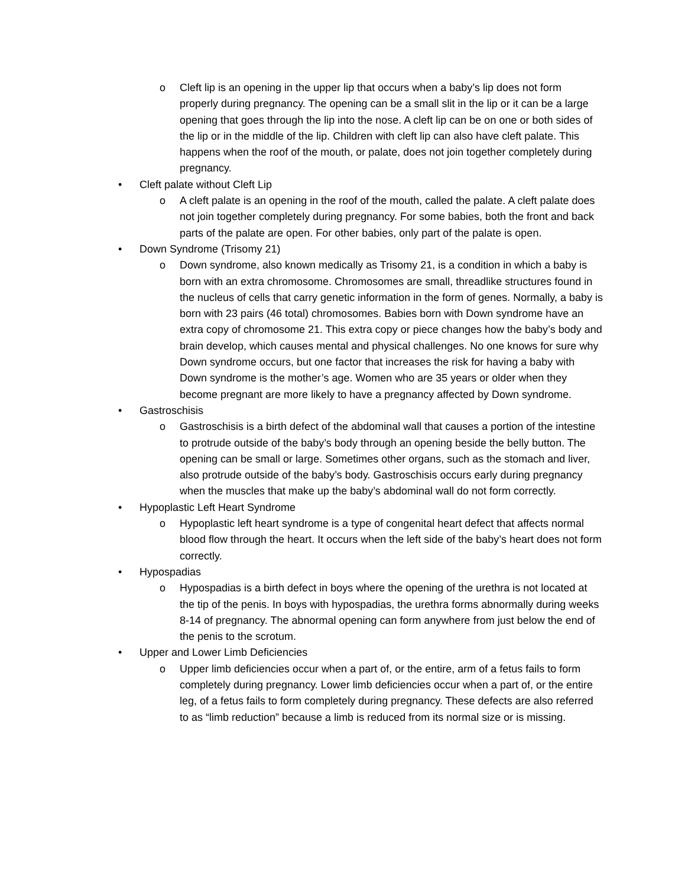o Cleft lip is an opening in the upper lip that occurs when a baby’s lip does not form properly during pregnancy. The opening can be a small slit in the lip or it can be a large opening that goes through the lip into the nose. A cleft lip can be on one or both sides of the lip or in the middle of the lip. Children with cleft lip can also have cleft palate. This happens when the roof of the mouth, or palate, does not join together completely during pregnancy.
• Cleft palate without Cleft Lip
o A cleft palate is an opening in the roof of the mouth, called the palate. A cleft palate does not join together completely during pregnancy. For some babies, both the front and back parts of the palate are open. For other babies, only part of the palate is open.
• Down Syndrome (Trisomy 21)
o Down syndrome, also known medically as Trisomy 21, is a condition in which a baby is born with an extra chromosome. Chromosomes are small, threadlike structures found in the nucleus of cells that carry genetic information in the form of genes. Normally, a baby is born with 23 pairs (46 total) chromosomes. Babies born with Down syndrome have an extra copy of chromosome 21. This extra copy or piece changes how the baby’s body and brain develop, which causes mental and physical challenges. No one knows for sure why Down syndrome occurs, but one factor that increases the risk for having a baby with Down syndrome is the mother’s age. Women who are 35 years or older when they become pregnant are more likely to have a pregnancy affected by Down syndrome.
• Gastroschisis
o Gastroschisis is a birth defect of the abdominal wall that causes a portion of the intestine to protrude outside of the baby’s body through an opening beside the belly button. The opening can be small or large. Sometimes other organs, such as the stomach and liver, also protrude outside of the baby’s body. Gastroschisis occurs early during pregnancy when the muscles that make up the baby’s abdominal wall do not form correctly.
• Hypoplastic Left Heart Syndrome
o Hypoplastic left heart syndrome is a type of congenital heart defect that affects normal blood flow through the heart. It occurs when the left side of the baby’s heart does not form correctly.
• Hypospadias
o Hypospadias is a birth defect in boys where the opening of the urethra is not located at the tip of the penis. In boys with hypospadias, the urethra forms abnormally during weeks 8-14 of pregnancy. The abnormal opening can form anywhere from just below the end of the penis to the scrotum.
• Upper and Lower Limb Deficiencies
o Upper limb deficiencies occur when a part of, or the entire, arm of a fetus fails to form completely during pregnancy. Lower limb deficiencies occur when a part of, or the entire leg, of a fetus fails to form completely during pregnancy. These defects are also referred to as “limb reduction” because a limb is reduced from its normal size or is missing.